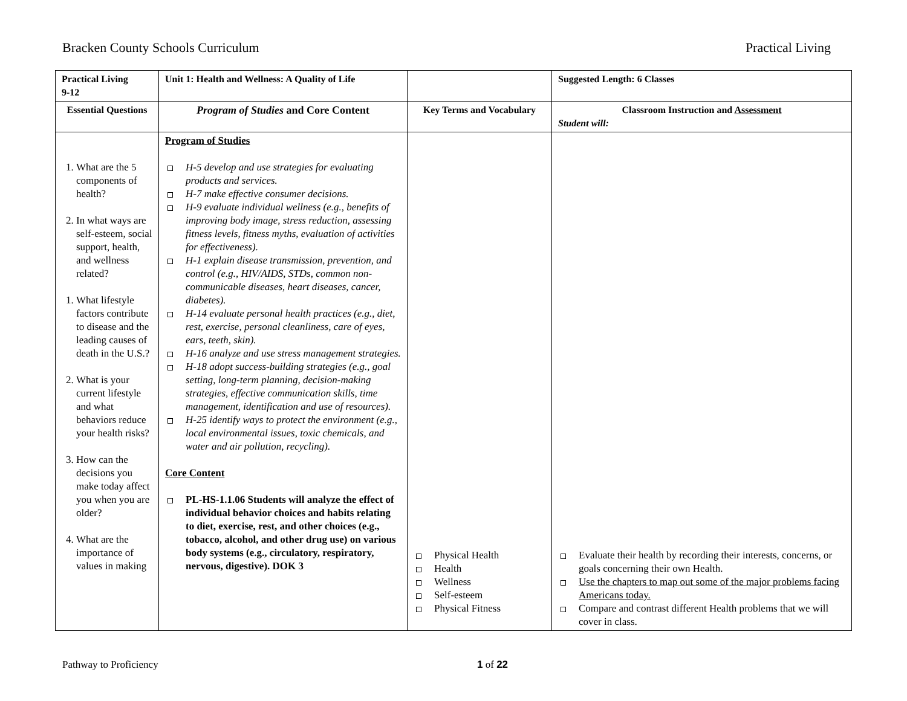Bracken County Schools Curriculum Practical Living
| Practical Living 9-12 | Unit 1: Health and Wellness: A Quality of Life | | Suggested Length: 6 Classes |
| --- | --- | --- | --- |
| Essential Questions | Program of Studies and Core Content | Key Terms and Vocabulary | Classroom Instruction and Assessment Student will: |
| 1. What are the 5 components of health? 2. In what ways are self-esteem, social support, health, and wellness related? 1. What lifestyle factors contribute to disease and the leading causes of death in the U.S.? 2. What is your current lifestyle and what behaviors reduce your health risks? 3. How can the decisions you make today affect you when you are older? 4. What are the importance of values in making | Program of Studies H-5 develop and use strategies for evaluating products and services. H-7 make effective consumer decisions. H-9 evaluate individual wellness (e.g., benefits of improving body image, stress reduction, assessing fitness levels, fitness myths, evaluation of activities for effectiveness). H-1 explain disease transmission, prevention, and control (e.g., HIV/AIDS, STDs, common non-communicable diseases, heart diseases, cancer, diabetes). H-14 evaluate personal health practices (e.g., diet, rest, exercise, personal cleanliness, care of eyes, ears, teeth, skin). H-16 analyze and use stress management strategies. H-18 adopt success-building strategies (e.g., goal setting, long-term planning, decision-making strategies, effective communication skills, time management, identification and use of resources). H-25 identify ways to protect the environment (e.g., local environmental issues, toxic chemicals, and water and air pollution, recycling). Core Content PL-HS-1.1.06 Students will analyze the effect of individual behavior choices and habits relating to diet, exercise, rest, and other choices (e.g., tobacco, alcohol, and other drug use) on various body systems (e.g., circulatory, respiratory, nervous, digestive). DOK 3 | Physical Health Health Wellness Self-esteem Physical Fitness | Evaluate their health by recording their interests, concerns, or goals concerning their own Health. Use the chapters to map out some of the major problems facing Americans today. Compare and contrast different Health problems that we will cover in class. |
Pathway to Proficiency 1 of 22